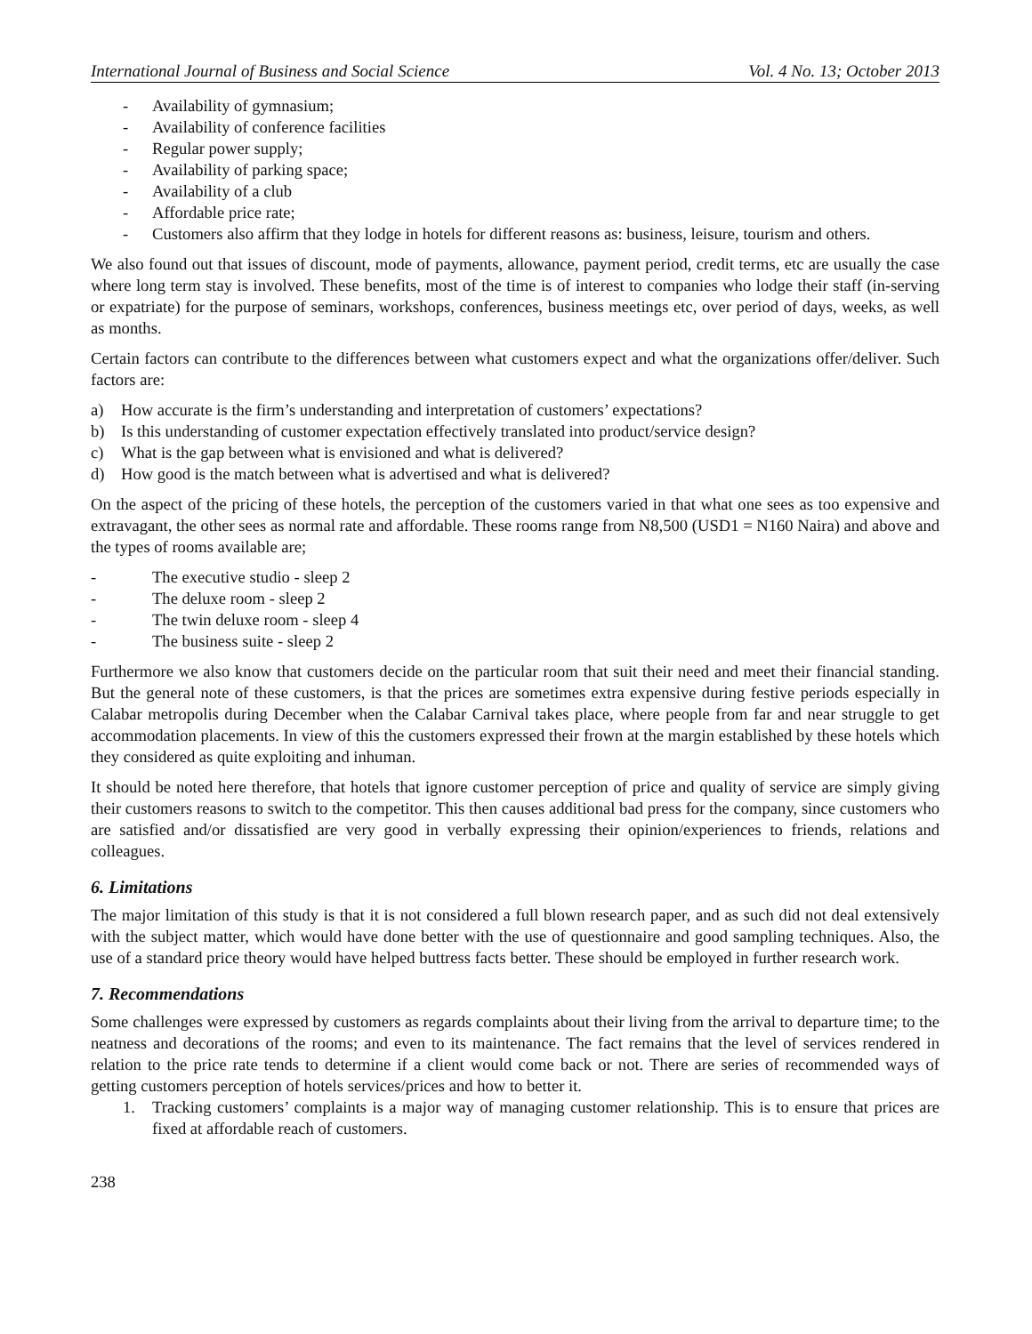International Journal of Business and Social Science Vol. 4 No. 13; October 2013
- Availability of gymnasium;
- Availability of conference facilities
- Regular power supply;
- Availability of parking space;
- Availability of a club
- Affordable price rate;
- Customers also affirm that they lodge in hotels for different reasons as: business, leisure, tourism and others.
We also found out that issues of discount, mode of payments, allowance, payment period, credit terms, etc are usually the case where long term stay is involved. These benefits, most of the time is of interest to companies who lodge their staff (in-serving or expatriate) for the purpose of seminars, workshops, conferences, business meetings etc, over period of days, weeks, as well as months.
Certain factors can contribute to the differences between what customers expect and what the organizations offer/deliver. Such factors are:
a) How accurate is the firm’s understanding and interpretation of customers’ expectations?
b) Is this understanding of customer expectation effectively translated into product/service design?
c) What is the gap between what is envisioned and what is delivered?
d) How good is the match between what is advertised and what is delivered?
On the aspect of the pricing of these hotels, the perception of the customers varied in that what one sees as too expensive and extravagant, the other sees as normal rate and affordable. These rooms range from N8,500 (USD1 = N160 Naira) and above and the types of rooms available are;
- The executive studio - sleep 2
- The deluxe room - sleep 2
- The twin deluxe room - sleep 4
- The business suite - sleep 2
Furthermore we also know that customers decide on the particular room that suit their need and meet their financial standing. But the general note of these customers, is that the prices are sometimes extra expensive during festive periods especially in Calabar metropolis during December when the Calabar Carnival takes place, where people from far and near struggle to get accommodation placements. In view of this the customers expressed their frown at the margin established by these hotels which they considered as quite exploiting and inhuman.
It should be noted here therefore, that hotels that ignore customer perception of price and quality of service are simply giving their customers reasons to switch to the competitor. This then causes additional bad press for the company, since customers who are satisfied and/or dissatisfied are very good in verbally expressing their opinion/experiences to friends, relations and colleagues.
6. Limitations
The major limitation of this study is that it is not considered a full blown research paper, and as such did not deal extensively with the subject matter, which would have done better with the use of questionnaire and good sampling techniques. Also, the use of a standard price theory would have helped buttress facts better. These should be employed in further research work.
7. Recommendations
Some challenges were expressed by customers as regards complaints about their living from the arrival to departure time; to the neatness and decorations of the rooms; and even to its maintenance. The fact remains that the level of services rendered in relation to the price rate tends to determine if a client would come back or not. There are series of recommended ways of getting customers perception of hotels services/prices and how to better it.
1. Tracking customers’ complaints is a major way of managing customer relationship. This is to ensure that prices are fixed at affordable reach of customers.
238